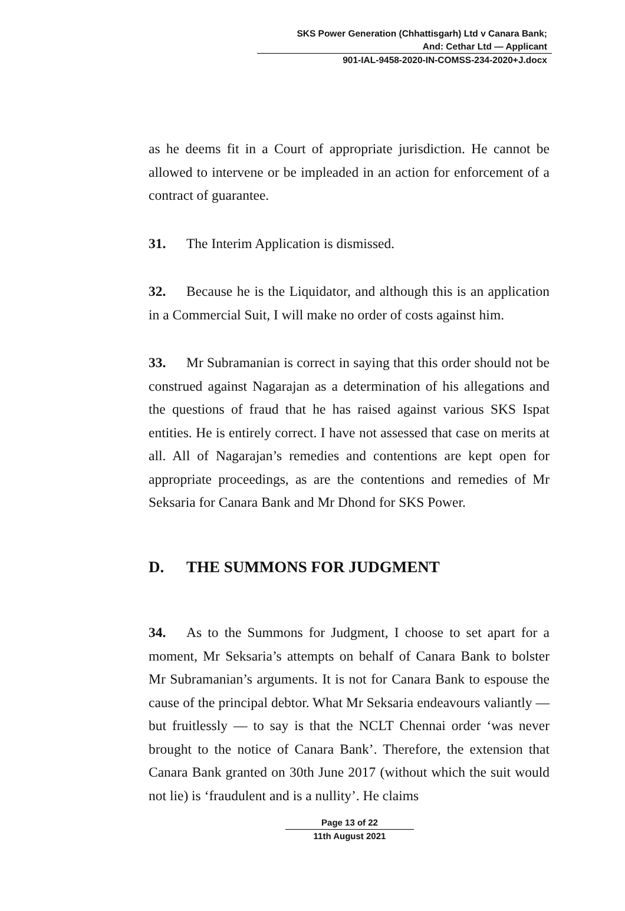SKS Power Generation (Chhattisgarh) Ltd v Canara Bank;
And: Cethar Ltd — Applicant
901-IAL-9458-2020-IN-COMSS-234-2020+J.docx
as he deems fit in a Court of appropriate jurisdiction. He cannot be allowed to intervene or be impleaded in an action for enforcement of a contract of guarantee.
31. The Interim Application is dismissed.
32. Because he is the Liquidator, and although this is an application in a Commercial Suit, I will make no order of costs against him.
33. Mr Subramanian is correct in saying that this order should not be construed against Nagarajan as a determination of his allegations and the questions of fraud that he has raised against various SKS Ispat entities. He is entirely correct. I have not assessed that case on merits at all. All of Nagarajan’s remedies and contentions are kept open for appropriate proceedings, as are the contentions and remedies of Mr Seksaria for Canara Bank and Mr Dhond for SKS Power.
D. THE SUMMONS FOR JUDGMENT
34. As to the Summons for Judgment, I choose to set apart for a moment, Mr Seksaria’s attempts on behalf of Canara Bank to bolster Mr Subramanian’s arguments. It is not for Canara Bank to espouse the cause of the principal debtor. What Mr Seksaria endeavours valiantly — but fruitlessly — to say is that the NCLT Chennai order ‘was never brought to the notice of Canara Bank’. Therefore, the extension that Canara Bank granted on 30th June 2017 (without which the suit would not lie) is ‘fraudulent and is a nullity’. He claims
Page 13 of 22
11th August 2021